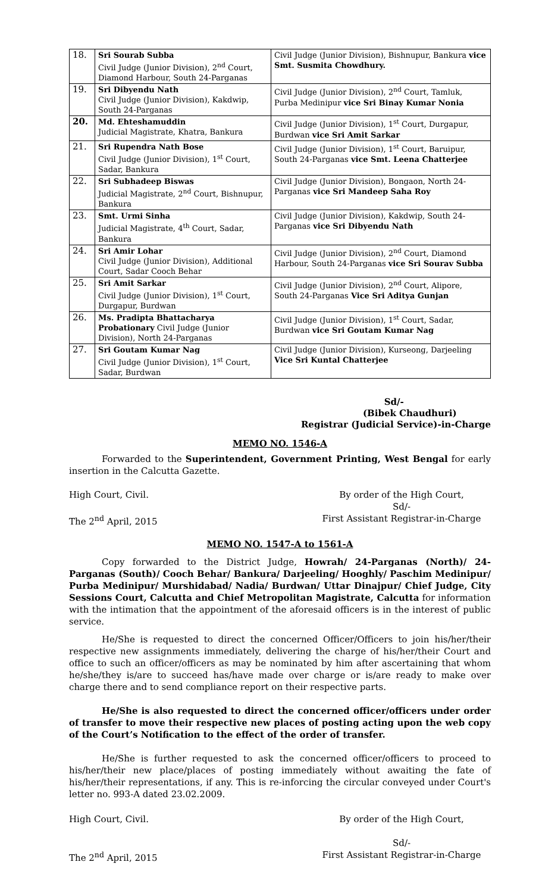| 18. | Sri Sourab Subba Civil Judge (Junior Division), 2<sup>nd</sup> Court, Diamond Harbour, South 24-Parganas | Civil Judge (Junior Division), Bishnupur, Bankura vice Smt. Susmita Chowdhury. |
| 19. | Sri Dibyendu Nath Civil Judge (Junior Division), Kakdwip, South 24-Parganas | Civil Judge (Junior Division), 2<sup>nd</sup> Court, Tamluk, Purba Medinipur vice Sri Binay Kumar Nonia |
| 20. | Md. Ehteshamuddin Judicial Magistrate, Khatra, Bankura | Civil Judge (Junior Division), 1<sup>st</sup> Court, Durgapur, Burdwan vice Sri Amit Sarkar |
| 21. | Sri Rupendra Nath Bose Civil Judge (Junior Division), 1<sup>st</sup> Court, Sadar, Bankura | Civil Judge (Junior Division), 1<sup>st</sup> Court, Baruipur, South 24-Parganas vice Smt. Leena Chatterjee |
| 22. | Sri Subhadeep Biswas Judicial Magistrate, 2<sup>nd</sup> Court, Bishnupur, Bankura | Civil Judge (Junior Division), Bongaon, North 24-Parganas vice Sri Mandeep Saha Roy |
| 23. | Smt. Urmi Sinha Judicial Magistrate, 4<sup>th</sup> Court, Sadar, Bankura | Civil Judge (Junior Division), Kakdwip, South 24-Parganas vice Sri Dibyendu Nath |
| 24. | Sri Amir Lohar Civil Judge (Junior Division), Additional Court, Sadar Cooch Behar | Civil Judge (Junior Division), 2<sup>nd</sup> Court, Diamond Harbour, South 24-Parganas vice Sri Sourav Subba |
| 25. | Sri Amit Sarkar Civil Judge (Junior Division), 1<sup>st</sup> Court, Durgapur, Burdwan | Civil Judge (Junior Division), 2<sup>nd</sup> Court, Alipore, South 24-Parganas Vice Sri Aditya Gunjan |
| 26. | Ms. Pradipta Bhattacharya Probationary Civil Judge (Junior Division), North 24-Parganas | Civil Judge (Junior Division), 1<sup>st</sup> Court, Sadar, Burdwan vice Sri Goutam Kumar Nag |
| 27. | Sri Goutam Kumar Nag Civil Judge (Junior Division), 1<sup>st</sup> Court, Sadar, Burdwan | Civil Judge (Junior Division), Kurseong, Darjeeling Vice Sri Kuntal Chatterjee |
Sd/-
(Bibek Chaudhuri)
Registrar (Judicial Service)-in-Charge
MEMO NO. 1546-A
Forwarded to the Superintendent, Government Printing, West Bengal for early insertion in the Calcutta Gazette.
High Court, Civil.
The 2<sup>nd</sup> April, 2015
By order of the High Court,
Sd/-
First Assistant Registrar-in-Charge
MEMO NO. 1547-A to 1561-A
Copy forwarded to the District Judge, Howrah/ 24-Parganas (North)/ 24-Parganas (South)/ Cooch Behar/ Bankura/ Darjeeling/ Hooghly/ Paschim Medinipur/ Purba Medinipur/ Murshidabad/ Nadia/ Burdwan/ Uttar Dinajpur/ Chief Judge, City Sessions Court, Calcutta and Chief Metropolitan Magistrate, Calcutta for information with the intimation that the appointment of the aforesaid officers is in the interest of public service.
He/She is requested to direct the concerned Officer/Officers to join his/her/their respective new assignments immediately, delivering the charge of his/her/their Court and office to such an officer/officers as may be nominated by him after ascertaining that whom he/she/they is/are to succeed has/have made over charge or is/are ready to make over charge there and to send compliance report on their respective parts.
He/She is also requested to direct the concerned officer/officers under order of transfer to move their respective new places of posting acting upon the web copy of the Court’s Notification to the effect of the order of transfer.
He/She is further requested to ask the concerned officer/officers to proceed to his/her/their new place/places of posting immediately without awaiting the fate of his/her/their representations, if any. This is re-inforcing the circular conveyed under Court's letter no. 993-A dated 23.02.2009.
High Court, Civil.
The 2<sup>nd</sup> April, 2015
By order of the High Court,
Sd/-
First Assistant Registrar-in-Charge